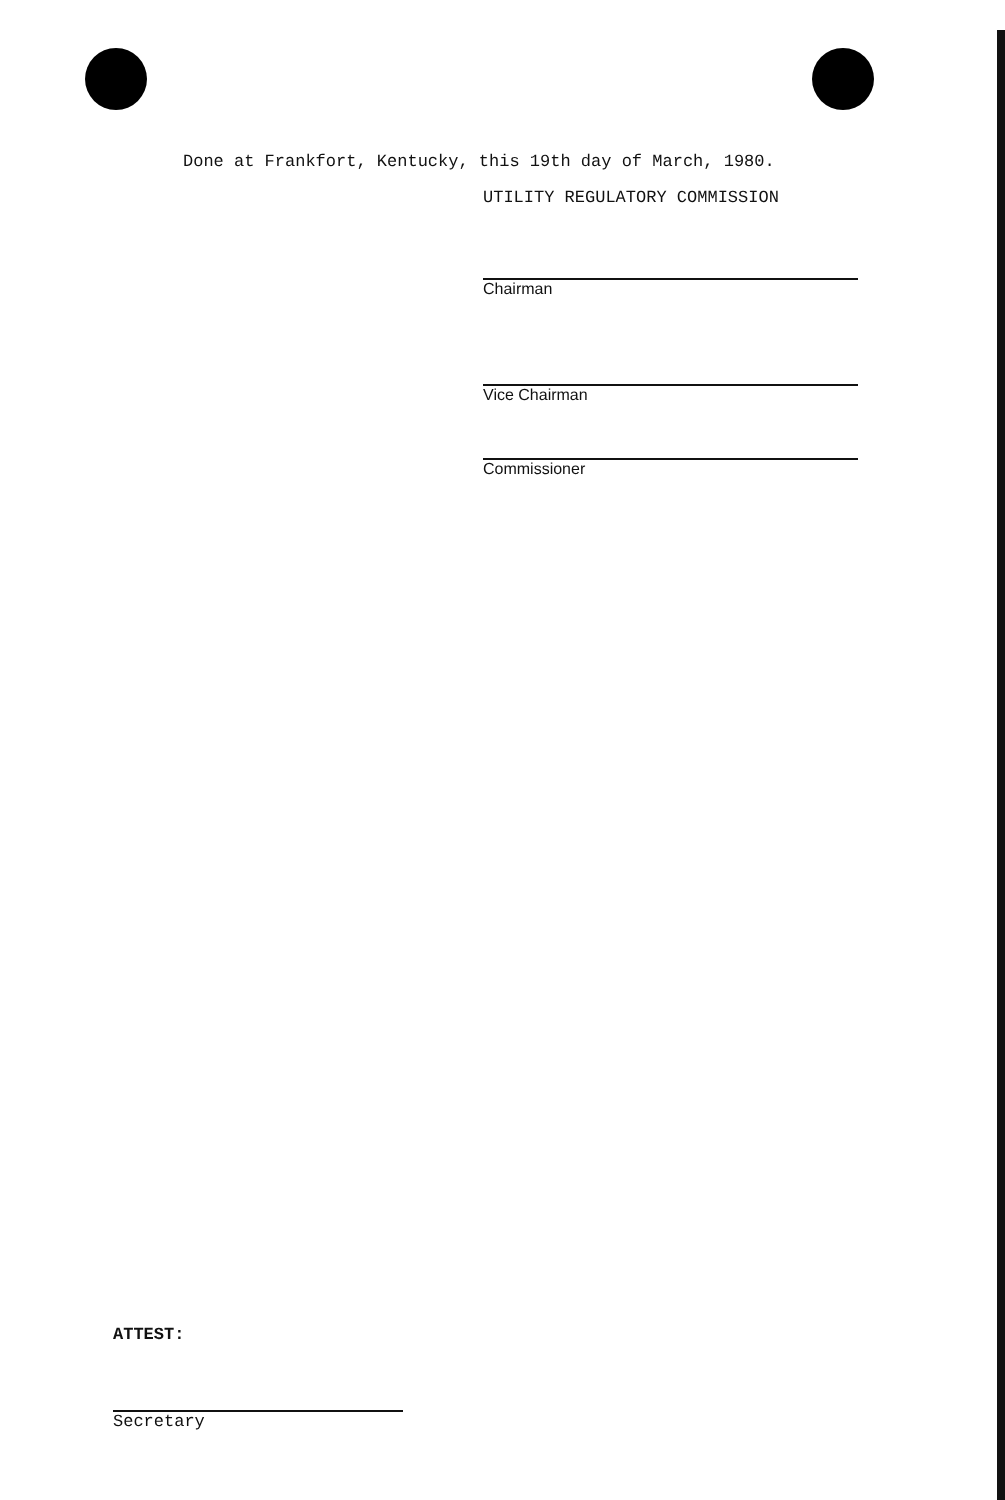Done at Frankfort, Kentucky, this 19th day of March, 1980.
UTILITY REGULATORY COMMISSION
Chairman
Vice Chairman
Commissioner
ATTEST:
Secretary